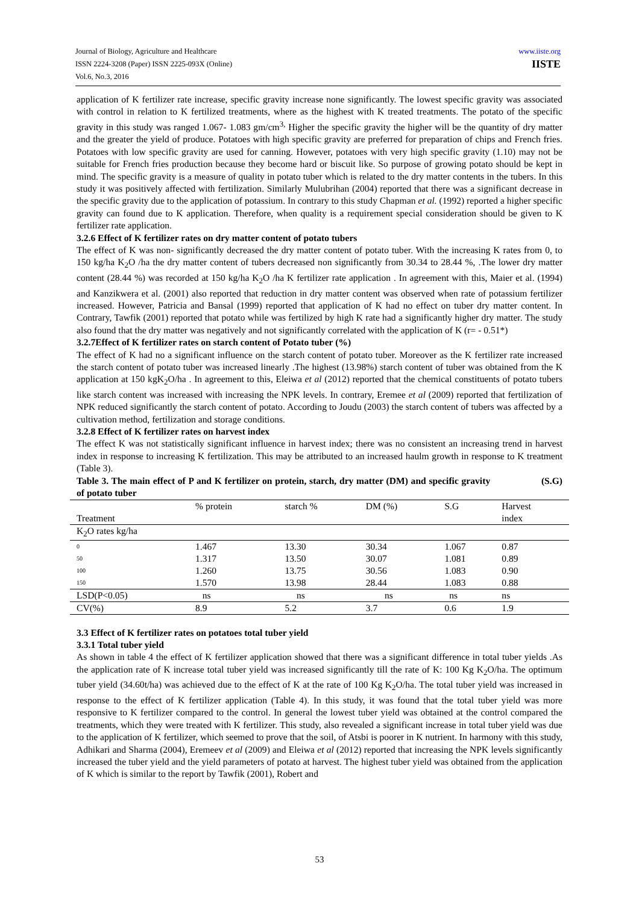Journal of Biology, Agriculture and Healthcare
ISSN 2224-3208 (Paper) ISSN 2225-093X (Online)
Vol.6, No.3, 2016
www.iiste.org
IISTE
application of K fertilizer rate increase, specific gravity increase none significantly. The lowest specific gravity was associated with control in relation to K fertilized treatments, where as the highest with K treated treatments. The potato of the specific gravity in this study was ranged 1.067- 1.083 gm/cm<sup>3,</sup> Higher the specific gravity the higher will be the quantity of dry matter and the greater the yield of produce. Potatoes with high specific gravity are preferred for preparation of chips and French fries. Potatoes with low specific gravity are used for canning. However, potatoes with very high specific gravity (1.10) may not be suitable for French fries production because they become hard or biscuit like. So purpose of growing potato should be kept in mind. The specific gravity is a measure of quality in potato tuber which is related to the dry matter contents in the tubers. In this study it was positively affected with fertilization. Similarly Mulubrihan (2004) reported that there was a significant decrease in the specific gravity due to the application of potassium. In contrary to this study Chapman et al. (1992) reported a higher specific gravity can found due to K application. Therefore, when quality is a requirement special consideration should be given to K fertilizer rate application.
3.2.6 Effect of K fertilizer rates on dry matter content of potato tubers
The effect of K was non- significantly decreased the dry matter content of potato tuber. With the increasing K rates from 0, to 150 kg/ha K<sub>2</sub>O /ha the dry matter content of tubers decreased non significantly from 30.34 to 28.44 %, .The lower dry matter content (28.44 %) was recorded at 150 kg/ha K<sub>2</sub>O /ha K fertilizer rate application . In agreement with this, Maier et al. (1994) and Kanzikwera et al. (2001) also reported that reduction in dry matter content was observed when rate of potassium fertilizer increased. However, Patricia and Bansal (1999) reported that application of K had no effect on tuber dry matter content. In Contrary, Tawfik (2001) reported that potato while was fertilized by high K rate had a significantly higher dry matter. The study also found that the dry matter was negatively and not significantly correlated with the application of K (r= - 0.51*)
3.2.7Effect of K fertilizer rates on starch content of Potato tuber (%)
The effect of K had no a significant influence on the starch content of potato tuber. Moreover as the K fertilizer rate increased the starch content of potato tuber was increased linearly .The highest (13.98%) starch content of tuber was obtained from the K application at 150 kgK<sub>2</sub>O/ha . In agreement to this, Eleiwa et al (2012) reported that the chemical constituents of potato tubers like starch content was increased with increasing the NPK levels. In contrary, Eremee et al (2009) reported that fertilization of NPK reduced significantly the starch content of potato. According to Joudu (2003) the starch content of tubers was affected by a cultivation method, fertilization and storage conditions.
3.2.8 Effect of K fertilizer rates on harvest index
The effect K was not statistically significant influence in harvest index; there was no consistent an increasing trend in harvest index in response to increasing K fertilization. This may be attributed to an increased haulm growth in response to K treatment (Table 3).
Table 3. The main effect of P and K fertilizer on protein, starch, dry matter (DM) and specific gravity (S.G) of potato tuber
| Treatment | % protein | starch % | DM (%) | S.G | Harvest index |
| K<sub>2</sub>O rates kg/ha | | | | | |
| 0 | 1.467 | 13.30 | 30.34 | 1.067 | 0.87 |
| 50 | 1.317 | 13.50 | 30.07 | 1.081 | 0.89 |
| 100 | 1.260 | 13.75 | 30.56 | 1.083 | 0.90 |
| 150 | 1.570 | 13.98 | 28.44 | 1.083 | 0.88 |
| LSD(P<0.05) | ns | ns | ns | ns | ns |
| CV(%) | 8.9 | 5.2 | 3.7 | 0.6 | 1.9 |
3.3 Effect of K fertilizer rates on potatoes total tuber yield
3.3.1 Total tuber yield
As shown in table 4 the effect of K fertilizer application showed that there was a significant difference in total tuber yields .As the application rate of K increase total tuber yield was increased significantly till the rate of K: 100 Kg K<sub>2</sub>O/ha. The optimum tuber yield (34.60t/ha) was achieved due to the effect of K at the rate of 100 Kg K<sub>2</sub>O/ha. The total tuber yield was increased in response to the effect of K fertilizer application (Table 4). In this study, it was found that the total tuber yield was more responsive to K fertilizer compared to the control. In general the lowest tuber yield was obtained at the control compared the treatments, which they were treated with K fertilizer. This study, also revealed a significant increase in total tuber yield was due to the application of K fertilizer, which seemed to prove that the soil, of Atsbi is poorer in K nutrient. In harmony with this study, Adhikari and Sharma (2004), Eremeev et al (2009) and Eleiwa et al (2012) reported that increasing the NPK levels significantly increased the tuber yield and the yield parameters of potato at harvest. The highest tuber yield was obtained from the application of K which is similar to the report by Tawfik (2001), Robert and
53